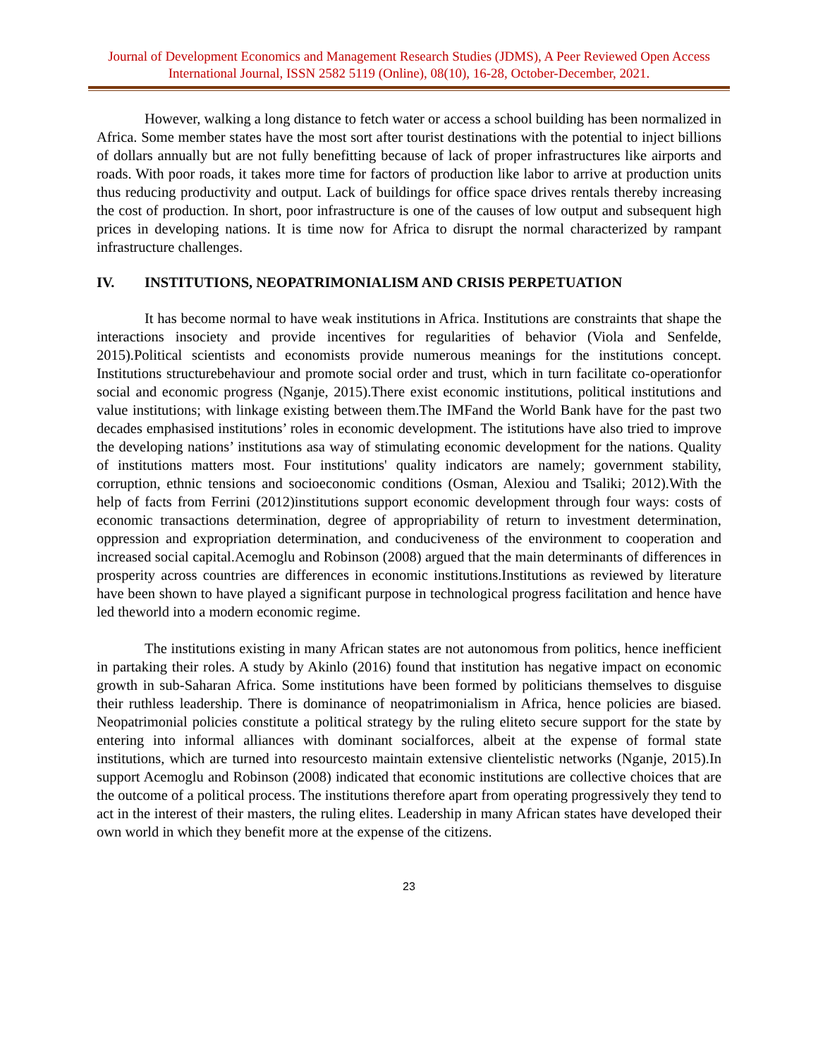Journal of Development Economics and Management Research Studies (JDMS), A Peer Reviewed Open Access International Journal, ISSN 2582 5119 (Online), 08(10), 16-28, October-December, 2021.
However, walking a long distance to fetch water or access a school building has been normalized in Africa. Some member states have the most sort after tourist destinations with the potential to inject billions of dollars annually but are not fully benefitting because of lack of proper infrastructures like airports and roads. With poor roads, it takes more time for factors of production like labor to arrive at production units thus reducing productivity and output. Lack of buildings for office space drives rentals thereby increasing the cost of production. In short, poor infrastructure is one of the causes of low output and subsequent high prices in developing nations. It is time now for Africa to disrupt the normal characterized by rampant infrastructure challenges.
IV. INSTITUTIONS, NEOPATRIMONIALISM AND CRISIS PERPETUATION
It has become normal to have weak institutions in Africa. Institutions are constraints that shape the interactions insociety and provide incentives for regularities of behavior (Viola and Senfelde, 2015).Political scientists and economists provide numerous meanings for the institutions concept. Institutions structurebehaviour and promote social order and trust, which in turn facilitate co-operationfor social and economic progress (Nganje, 2015).There exist economic institutions, political institutions and value institutions; with linkage existing between them.The IMFand the World Bank have for the past two decades emphasised institutions’ roles in economic development. The istitutions have also tried to improve the developing nations’ institutions asa way of stimulating economic development for the nations. Quality of institutions matters most. Four institutions' quality indicators are namely; government stability, corruption, ethnic tensions and socioeconomic conditions (Osman, Alexiou and Tsaliki; 2012).With the help of facts from Ferrini (2012)institutions support economic development through four ways: costs of economic transactions determination, degree of appropriability of return to investment determination, oppression and expropriation determination, and conduciveness of the environment to cooperation and increased social capital.Acemoglu and Robinson (2008) argued that the main determinants of differences in prosperity across countries are differences in economic institutions.Institutions as reviewed by literature have been shown to have played a significant purpose in technological progress facilitation and hence have led theworld into a modern economic regime.
The institutions existing in many African states are not autonomous from politics, hence inefficient in partaking their roles. A study by Akinlo (2016) found that institution has negative impact on economic growth in sub-Saharan Africa. Some institutions have been formed by politicians themselves to disguise their ruthless leadership. There is dominance of neopatrimonialism in Africa, hence policies are biased. Neopatrimonial policies constitute a political strategy by the ruling eliteto secure support for the state by entering into informal alliances with dominant socialforces, albeit at the expense of formal state institutions, which are turned into resourcesto maintain extensive clientelistic networks (Nganje, 2015).In support Acemoglu and Robinson (2008) indicated that economic institutions are collective choices that are the outcome of a political process. The institutions therefore apart from operating progressively they tend to act in the interest of their masters, the ruling elites. Leadership in many African states have developed their own world in which they benefit more at the expense of the citizens.
23